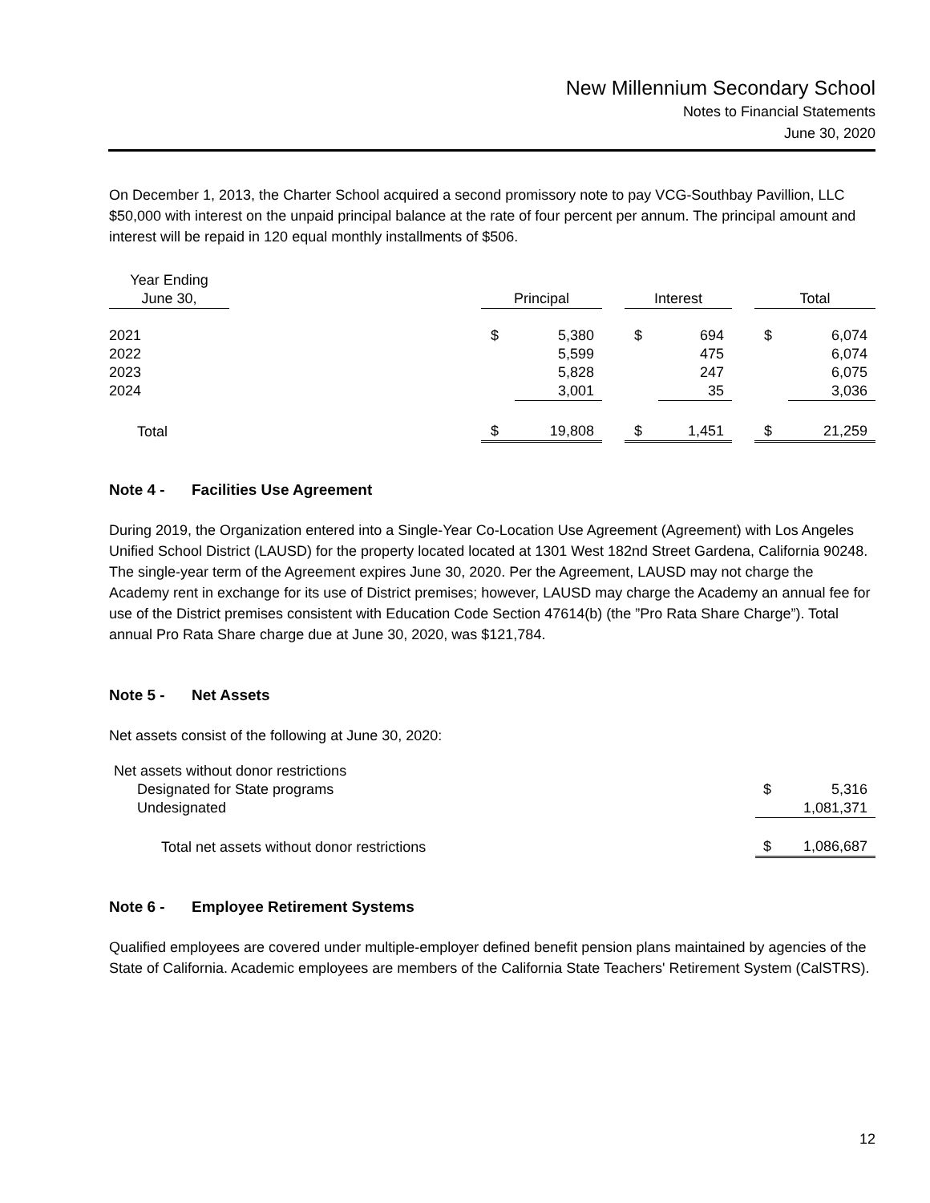New Millennium Secondary School
Notes to Financial Statements
June 30, 2020
On December 1, 2013, the Charter School acquired a second promissory note to pay VCG-Southbay Pavillion, LLC $50,000 with interest on the unpaid principal balance at the rate of four percent per annum. The principal amount and interest will be repaid in 120 equal monthly installments of $506.
| Year Ending June 30, | | Principal | | | Interest | | | Total | |
| 2021 2022 2023 2024 | | $ | 5,380 5,599 5,828 3,001 | | $ | 694 475 247 35 | | $ | 6,074 6,074 6,075 3,036 |
| Total | | $ | 19,808 | | $ | 1,451 | | $ | 21,259 |
Note 4 - Facilities Use Agreement
During 2019, the Organization entered into a Single-Year Co-Location Use Agreement (Agreement) with Los Angeles Unified School District (LAUSD) for the property located located at 1301 West 182nd Street Gardena, California 90248. The single-year term of the Agreement expires June 30, 2020. Per the Agreement, LAUSD may not charge the Academy rent in exchange for its use of District premises; however, LAUSD may charge the Academy an annual fee for use of the District premises consistent with Education Code Section 47614(b) (the ”Pro Rata Share Charge”). Total annual Pro Rata Share charge due at June 30, 2020, was $121,784.
Note 5 - Net Assets
Net assets consist of the following at June 30, 2020:
| Net assets without donor restrictions | | |
| Designated for State programs | $ | 5,316 |
| Undesignated | | 1,081,371 |
| Total net assets without donor restrictions | $ | 1,086,687 |
Note 6 - Employee Retirement Systems
Qualified employees are covered under multiple-employer defined benefit pension plans maintained by agencies of the State of California. Academic employees are members of the California State Teachers' Retirement System (CalSTRS).
12